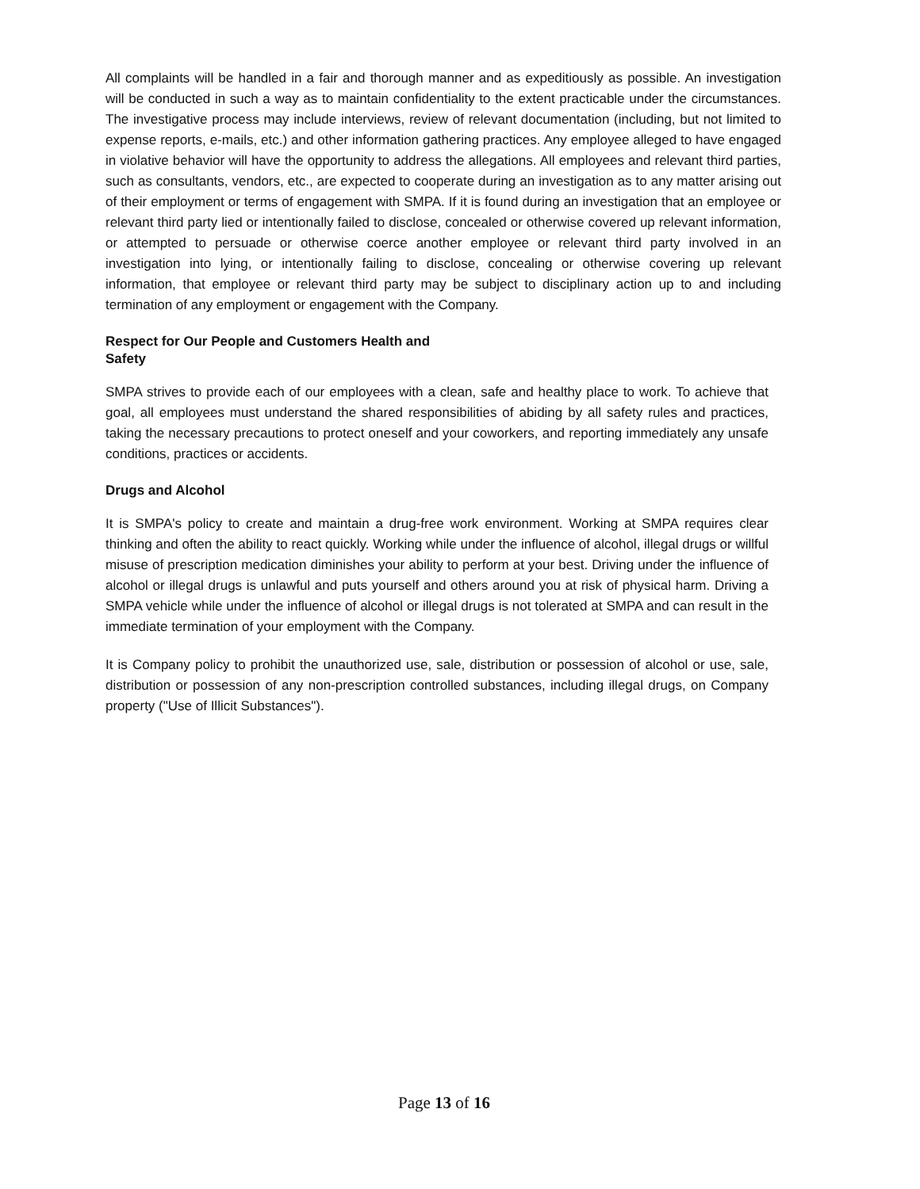All complaints will be handled in a fair and thorough manner and as expeditiously as possible. An investigation will be conducted in such a way as to maintain confidentiality to the extent practicable under the circumstances. The investigative process may include interviews, review of relevant documentation (including, but not limited to expense reports, e-mails, etc.) and other information gathering practices. Any employee alleged to have engaged in violative behavior will have the opportunity to address the allegations. All employees and relevant third parties, such as consultants, vendors, etc., are expected to cooperate during an investigation as to any matter arising out of their employment or terms of engagement with SMPA. If it is found during an investigation that an employee or relevant third party lied or intentionally failed to disclose, concealed or otherwise covered up relevant information, or attempted to persuade or otherwise coerce another employee or relevant third party involved in an investigation into lying, or intentionally failing to disclose, concealing or otherwise covering up relevant information, that employee or relevant third party may be subject to disciplinary action up to and including termination of any employment or engagement with the Company.
Respect for Our People and Customers Health and Safety
SMPA strives to provide each of our employees with a clean, safe and healthy place to work. To achieve that goal, all employees must understand the shared responsibilities of abiding by all safety rules and practices, taking the necessary precautions to protect oneself and your coworkers, and reporting immediately any unsafe conditions, practices or accidents.
Drugs and Alcohol
It is SMPA's policy to create and maintain a drug-free work environment. Working at SMPA requires clear thinking and often the ability to react quickly. Working while under the influence of alcohol, illegal drugs or willful misuse of prescription medication diminishes your ability to perform at your best. Driving under the influence of alcohol or illegal drugs is unlawful and puts yourself and others around you at risk of physical harm. Driving a SMPA vehicle while under the influence of alcohol or illegal drugs is not tolerated at SMPA and can result in the immediate termination of your employment with the Company.
It is Company policy to prohibit the unauthorized use, sale, distribution or possession of alcohol or use, sale, distribution or possession of any non-prescription controlled substances, including illegal drugs, on Company property ("Use of Illicit Substances").
Page 13 of 16